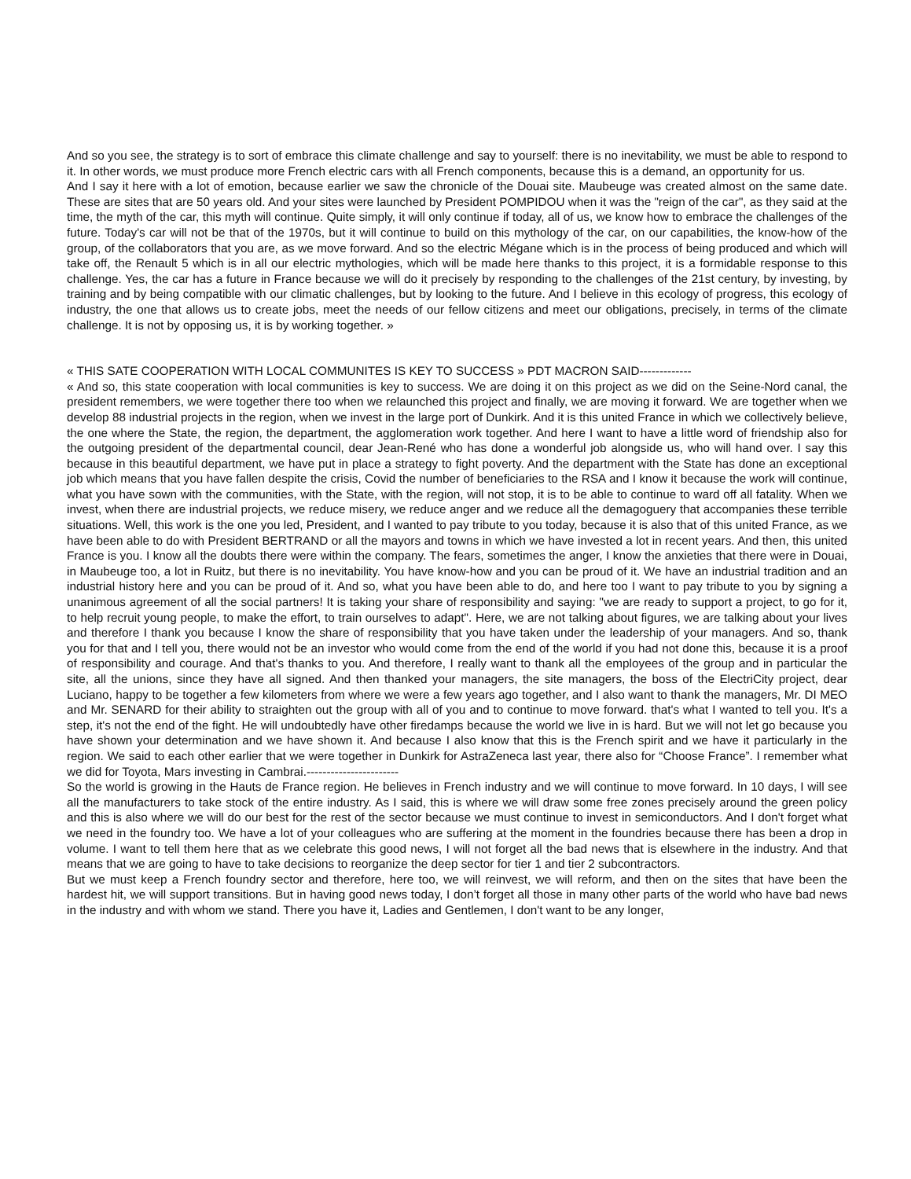And so you see, the strategy is to sort of embrace this climate challenge and say to yourself: there is no inevitability, we must be able to respond to it. In other words, we must produce more French electric cars with all French components, because this is a demand, an opportunity for us.
And I say it here with a lot of emotion, because earlier we saw the chronicle of the Douai site. Maubeuge was created almost on the same date. These are sites that are 50 years old. And your sites were launched by President POMPIDOU when it was the "reign of the car", as they said at the time, the myth of the car, this myth will continue. Quite simply, it will only continue if today, all of us, we know how to embrace the challenges of the future. Today's car will not be that of the 1970s, but it will continue to build on this mythology of the car, on our capabilities, the know-how of the group, of the collaborators that you are, as we move forward. And so the electric Mégane which is in the process of being produced and which will take off, the Renault 5 which is in all our electric mythologies, which will be made here thanks to this project, it is a formidable response to this challenge. Yes, the car has a future in France because we will do it precisely by responding to the challenges of the 21st century, by investing, by training and by being compatible with our climatic challenges, but by looking to the future. And I believe in this ecology of progress, this ecology of industry, the one that allows us to create jobs, meet the needs of our fellow citizens and meet our obligations, precisely, in terms of the climate challenge. It is not by opposing us, it is by working together. »
« THIS SATE COOPERATION WITH LOCAL COMMUNITES IS KEY TO SUCCESS » PDT MACRON SAID-------------
« And so, this state cooperation with local communities is key to success. We are doing it on this project as we did on the Seine-Nord canal, the president remembers, we were together there too when we relaunched this project and finally, we are moving it forward. We are together when we develop 88 industrial projects in the region, when we invest in the large port of Dunkirk. And it is this united France in which we collectively believe, the one where the State, the region, the department, the agglomeration work together. And here I want to have a little word of friendship also for the outgoing president of the departmental council, dear Jean-René who has done a wonderful job alongside us, who will hand over. I say this because in this beautiful department, we have put in place a strategy to fight poverty. And the department with the State has done an exceptional job which means that you have fallen despite the crisis, Covid the number of beneficiaries to the RSA and I know it because the work will continue, what you have sown with the communities, with the State, with the region, will not stop, it is to be able to continue to ward off all fatality. When we invest, when there are industrial projects, we reduce misery, we reduce anger and we reduce all the demagoguery that accompanies these terrible situations. Well, this work is the one you led, President, and I wanted to pay tribute to you today, because it is also that of this united France, as we have been able to do with President BERTRAND or all the mayors and towns in which we have invested a lot in recent years. And then, this united France is you. I know all the doubts there were within the company. The fears, sometimes the anger, I know the anxieties that there were in Douai, in Maubeuge too, a lot in Ruitz, but there is no inevitability. You have know-how and you can be proud of it. We have an industrial tradition and an industrial history here and you can be proud of it. And so, what you have been able to do, and here too I want to pay tribute to you by signing a unanimous agreement of all the social partners! It is taking your share of responsibility and saying: "we are ready to support a project, to go for it, to help recruit young people, to make the effort, to train ourselves to adapt". Here, we are not talking about figures, we are talking about your lives and therefore I thank you because I know the share of responsibility that you have taken under the leadership of your managers. And so, thank you for that and I tell you, there would not be an investor who would come from the end of the world if you had not done this, because it is a proof of responsibility and courage. And that's thanks to you. And therefore, I really want to thank all the employees of the group and in particular the site, all the unions, since they have all signed. And then thanked your managers, the site managers, the boss of the ElectriCity project, dear Luciano, happy to be together a few kilometers from where we were a few years ago together, and I also want to thank the managers, Mr. DI MEO and Mr. SENARD for their ability to straighten out the group with all of you and to continue to move forward. that's what I wanted to tell you. It's a step, it's not the end of the fight. He will undoubtedly have other firedamps because the world we live in is hard. But we will not let go because you have shown your determination and we have shown it. And because I also know that this is the French spirit and we have it particularly in the region. We said to each other earlier that we were together in Dunkirk for AstraZeneca last year, there also for “Choose France”. I remember what we did for Toyota, Mars investing in Cambrai.-----------------------
So the world is growing in the Hauts de France region. He believes in French industry and we will continue to move forward. In 10 days, I will see all the manufacturers to take stock of the entire industry. As I said, this is where we will draw some free zones precisely around the green policy and this is also where we will do our best for the rest of the sector because we must continue to invest in semiconductors. And I don't forget what we need in the foundry too. We have a lot of your colleagues who are suffering at the moment in the foundries because there has been a drop in volume. I want to tell them here that as we celebrate this good news, I will not forget all the bad news that is elsewhere in the industry. And that means that we are going to have to take decisions to reorganize the deep sector for tier 1 and tier 2 subcontractors.
But we must keep a French foundry sector and therefore, here too, we will reinvest, we will reform, and then on the sites that have been the hardest hit, we will support transitions. But in having good news today, I don’t forget all those in many other parts of the world who have bad news in the industry and with whom we stand. There you have it, Ladies and Gentlemen, I don't want to be any longer,